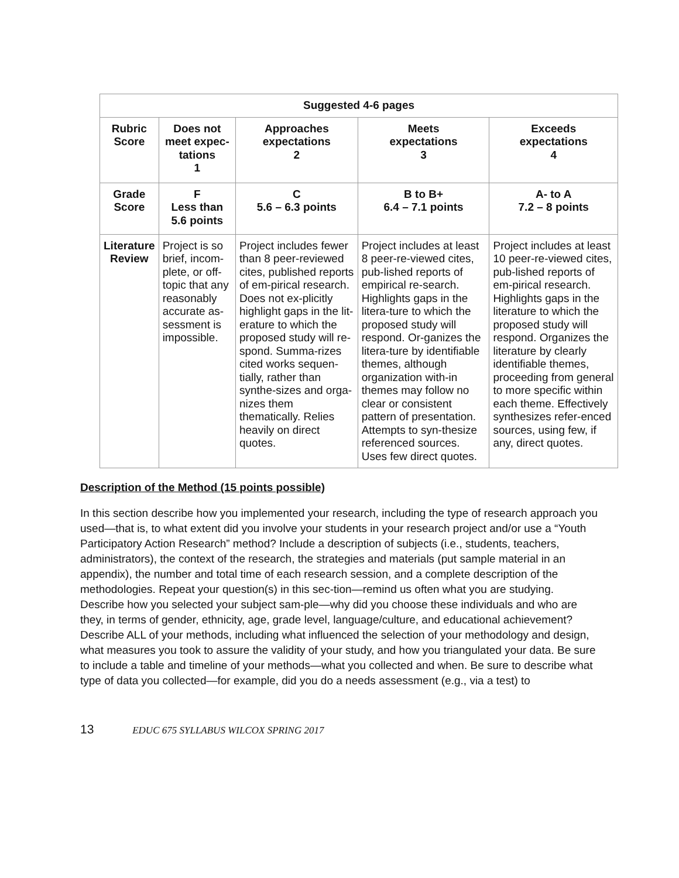| Suggested 4-6 pages | | | | |
| --- | --- | --- | --- | --- |
| Rubric Score | Does not meet expec- tations 1 | Approaches expectations 2 | Meets expectations 3 | Exceeds expectations 4 |
| Grade Score | F Less than 5.6 points | C 5.6 – 6.3 points | B to B+ 6.4 – 7.1 points | A- to A 7.2 – 8 points |
| Literature Review | Project is so brief, incom-plete, or off-topic that any reasonably accurate as-sessment is impossible. | Project includes fewer than 8 peer-reviewed cites, published reports of em-pirical research. Does not ex-plicitly highlight gaps in the lit-erature to which the proposed study will re-spond. Summa-rizes cited works sequen-tially, rather than synthe-sizes and orga-nizes them thematically. Relies heavily on direct quotes. | Project includes at least 8 peer-re-viewed cites, pub-lished reports of empirical re-search. Highlights gaps in the litera-ture to which the proposed study will respond. Or-ganizes the litera-ture by identifiable themes, although organization with-in themes may follow no clear or consistent pattern of presentation. Attempts to syn-thesize referenced sources. Uses few direct quotes. | Project includes at least 10 peer-re-viewed cites, pub-lished reports of em-pirical research. Highlights gaps in the literature to which the proposed study will respond. Organizes the literature by clearly identifiable themes, proceeding from general to more specific within each theme. Effectively synthesizes refer-enced sources, using few, if any, direct quotes. |
Description of the Method (15 points possible)
In this section describe how you implemented your research, including the type of research approach you used—that is, to what extent did you involve your students in your research project and/or use a “Youth Participatory Action Research” method? Include a description of subjects (i.e., students, teachers, administrators), the context of the research, the strategies and materials (put sample material in an appendix), the number and total time of each research session, and a complete description of the methodologies. Repeat your question(s) in this sec-tion—remind us often what you are studying. Describe how you selected your subject sam-ple—why did you choose these individuals and who are they, in terms of gender, ethnicity, age, grade level, language/culture, and educational achievement? Describe ALL of your methods, including what influenced the selection of your methodology and design, what measures you took to assure the validity of your study, and how you triangulated your data. Be sure to include a table and timeline of your methods—what you collected and when. Be sure to describe what type of data you collected—for example, did you do a needs assessment (e.g., via a test) to
13 EDUC 675 SYLLABUS WILCOX SPRING 2017